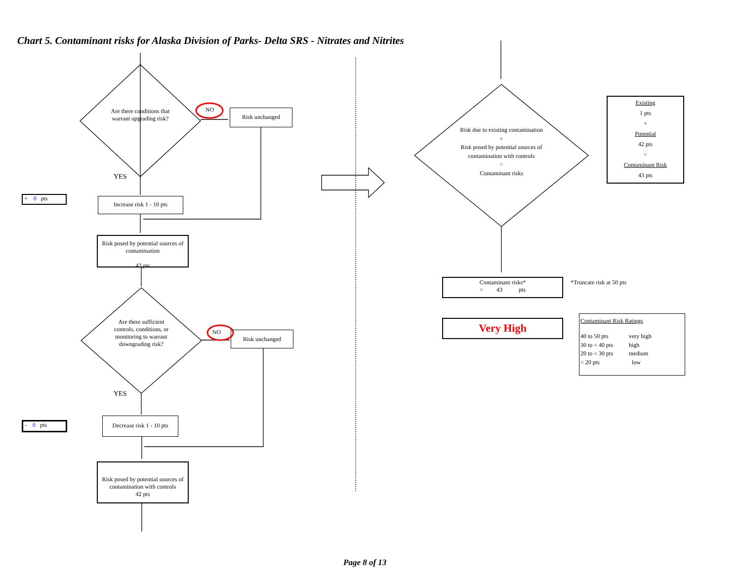Chart 5. Contaminant risks for Alaska Division of Parks- Delta SRS - Nitrates and Nitrites
Are there conditions that warrant upgrading risk?
NO Risk unchanged
YES
+ 0 pts Increase risk 1 - 10 pts
Risk posed by potential sources of contamination
42 pts
Are there sufficient controls, conditions, or monitoring to warrant downgrading risk?
NO Risk unchanged
YES
- 0 pts
Decrease risk 1 - 10 pts
Risk posed by potential sources of contamination with controls
42 pts
Risk due to existing contamination
+
Risk posed by potential sources of contamination with controls
=
Contaminant risks
Existing
1 pts
+
Potential
42 pts
=
Contaminant Risk
43 pts
Contaminant risks*
= 43 pts
*Truncate risk at 50 pts
Very High
Contaminant Risk Ratings
40 to 50 pts very high 30 to < 40 pts high 20 to < 30 pts medium < 20 pts low
Page 8 of 13